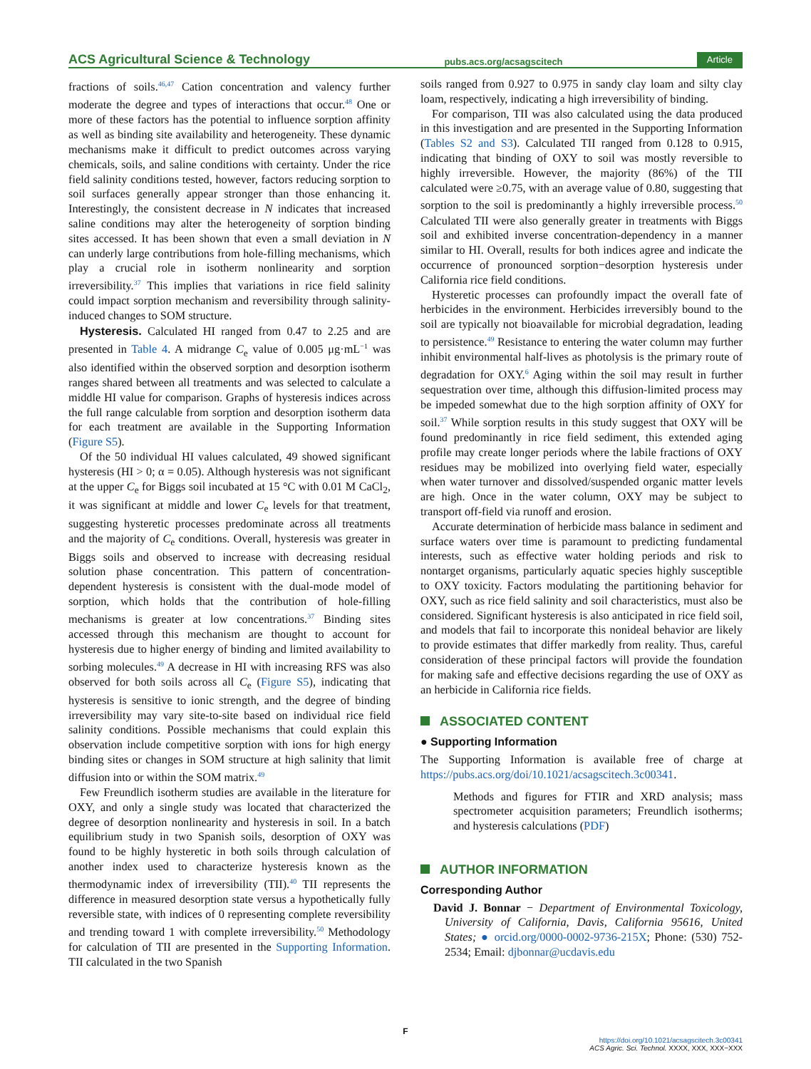ACS Agricultural Science & Technology pubs.acs.org/acsagscitech Article
fractions of soils.<sup>46,47</sup> Cation concentration and valency further moderate the degree and types of interactions that occur.<sup>48</sup> One or more of these factors has the potential to influence sorption affinity as well as binding site availability and heterogeneity. These dynamic mechanisms make it difficult to predict outcomes across varying chemicals, soils, and saline conditions with certainty. Under the rice field salinity conditions tested, however, factors reducing sorption to soil surfaces generally appear stronger than those enhancing it. Interestingly, the consistent decrease in N indicates that increased saline conditions may alter the heterogeneity of sorption binding sites accessed. It has been shown that even a small deviation in N can underly large contributions from hole-filling mechanisms, which play a crucial role in isotherm nonlinearity and sorption irreversibility.<sup>37</sup> This implies that variations in rice field salinity could impact sorption mechanism and reversibility through salinity-induced changes to SOM structure.
Hysteresis. Calculated HI ranged from 0.47 to 2.25 and are presented in Table 4. A midrange C<sub>e</sub> value of 0.005 μg·mL<sup>−1</sup> was also identified within the observed sorption and desorption isotherm ranges shared between all treatments and was selected to calculate a middle HI value for comparison. Graphs of hysteresis indices across the full range calculable from sorption and desorption isotherm data for each treatment are available in the Supporting Information (Figure S5).
Of the 50 individual HI values calculated, 49 showed significant hysteresis (HI > 0; α = 0.05). Although hysteresis was not significant at the upper C<sub>e</sub> for Biggs soil incubated at 15 °C with 0.01 M CaCl<sub>2</sub>, it was significant at middle and lower C<sub>e</sub> levels for that treatment, suggesting hysteretic processes predominate across all treatments and the majority of C<sub>e</sub> conditions. Overall, hysteresis was greater in Biggs soils and observed to increase with decreasing residual solution phase concentration. This pattern of concentration-dependent hysteresis is consistent with the dual-mode model of sorption, which holds that the contribution of hole-filling mechanisms is greater at low concentrations.<sup>37</sup> Binding sites accessed through this mechanism are thought to account for hysteresis due to higher energy of binding and limited availability to sorbing molecules.<sup>49</sup> A decrease in HI with increasing RFS was also observed for both soils across all C<sub>e</sub> (Figure S5), indicating that hysteresis is sensitive to ionic strength, and the degree of binding irreversibility may vary site-to-site based on individual rice field salinity conditions. Possible mechanisms that could explain this observation include competitive sorption with ions for high energy binding sites or changes in SOM structure at high salinity that limit diffusion into or within the SOM matrix.<sup>49</sup>
Few Freundlich isotherm studies are available in the literature for OXY, and only a single study was located that characterized the degree of desorption nonlinearity and hysteresis in soil. In a batch equilibrium study in two Spanish soils, desorption of OXY was found to be highly hysteretic in both soils through calculation of another index used to characterize hysteresis known as the thermodynamic index of irreversibility (TII).<sup>40</sup> TII represents the difference in measured desorption state versus a hypothetically fully reversible state, with indices of 0 representing complete reversibility and trending toward 1 with complete irreversibility.<sup>50</sup> Methodology for calculation of TII are presented in the Supporting Information. TII calculated in the two Spanish
soils ranged from 0.927 to 0.975 in sandy clay loam and silty clay loam, respectively, indicating a high irreversibility of binding.
For comparison, TII was also calculated using the data produced in this investigation and are presented in the Supporting Information (Tables S2 and S3). Calculated TII ranged from 0.128 to 0.915, indicating that binding of OXY to soil was mostly reversible to highly irreversible. However, the majority (86%) of the TII calculated were ≥0.75, with an average value of 0.80, suggesting that sorption to the soil is predominantly a highly irreversible process.<sup>50</sup> Calculated TII were also generally greater in treatments with Biggs soil and exhibited inverse concentration-dependency in a manner similar to HI. Overall, results for both indices agree and indicate the occurrence of pronounced sorption−desorption hysteresis under California rice field conditions.
Hysteretic processes can profoundly impact the overall fate of herbicides in the environment. Herbicides irreversibly bound to the soil are typically not bioavailable for microbial degradation, leading to persistence.<sup>49</sup> Resistance to entering the water column may further inhibit environmental half-lives as photolysis is the primary route of degradation for OXY.<sup>6</sup> Aging within the soil may result in further sequestration over time, although this diffusion-limited process may be impeded somewhat due to the high sorption affinity of OXY for soil.<sup>37</sup> While sorption results in this study suggest that OXY will be found predominantly in rice field sediment, this extended aging profile may create longer periods where the labile fractions of OXY residues may be mobilized into overlying field water, especially when water turnover and dissolved/suspended organic matter levels are high. Once in the water column, OXY may be subject to transport off-field via runoff and erosion.
Accurate determination of herbicide mass balance in sediment and surface waters over time is paramount to predicting fundamental interests, such as effective water holding periods and risk to nontarget organisms, particularly aquatic species highly susceptible to OXY toxicity. Factors modulating the partitioning behavior for OXY, such as rice field salinity and soil characteristics, must also be considered. Significant hysteresis is also anticipated in rice field soil, and models that fail to incorporate this nonideal behavior are likely to provide estimates that differ markedly from reality. Thus, careful consideration of these principal factors will provide the foundation for making safe and effective decisions regarding the use of OXY as an herbicide in California rice fields.
ASSOCIATED CONTENT
● Supporting Information
The Supporting Information is available free of charge at https://pubs.acs.org/doi/10.1021/acsagscitech.3c00341.
Methods and figures for FTIR and XRD analysis; mass spectrometer acquisition parameters; Freundlich isotherms; and hysteresis calculations (PDF)
AUTHOR INFORMATION
Corresponding Author
David J. Bonnar − Department of Environmental Toxicology, University of California, Davis, California 95616, United States; ● orcid.org/0000-0002-9736-215X; Phone: (530) 752-2534; Email: djbonnar@ucdavis.edu
F
https://doi.org/10.1021/acsagscitech.3c00341
ACS Agric. Sci. Technol. XXXX, XXX, XXX−XXX